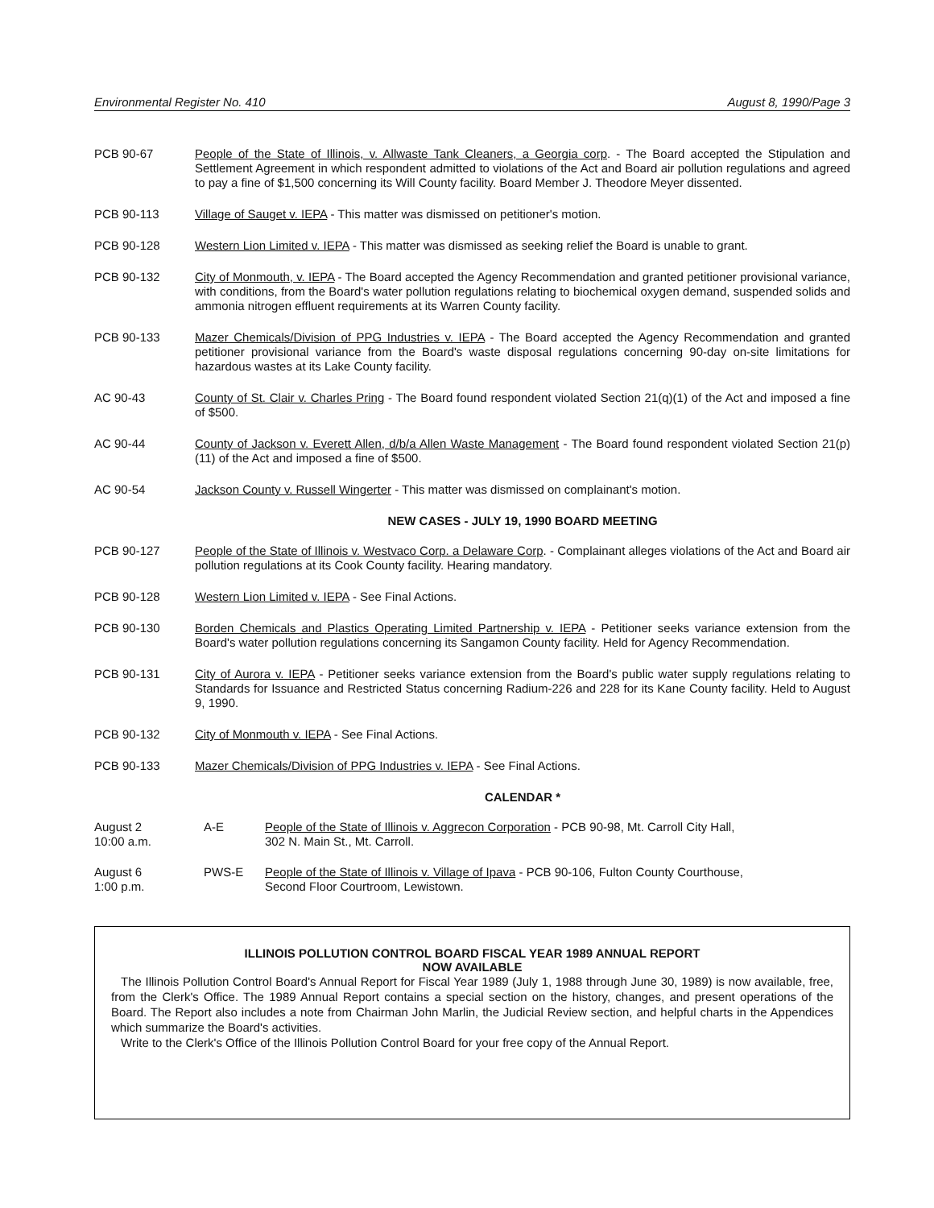Environmental Register No. 410 August 8, 1990/Page 3
PCB 90-67 People of the State of Illinois, v. Allwaste Tank Cleaners, a Georgia corp. - The Board accepted the Stipulation and Settlement Agreement in which respondent admitted to violations of the Act and Board air pollution regulations and agreed to pay a fine of $1,500 concerning its Will County facility. Board Member J. Theodore Meyer dissented.
PCB 90-113 Village of Sauget v. IEPA - This matter was dismissed on petitioner's motion.
PCB 90-128 Western Lion Limited v. IEPA - This matter was dismissed as seeking relief the Board is unable to grant.
PCB 90-132 City of Monmouth, v. IEPA - The Board accepted the Agency Recommendation and granted petitioner provisional variance, with conditions, from the Board's water pollution regulations relating to biochemical oxygen demand, suspended solids and ammonia nitrogen effluent requirements at its Warren County facility.
PCB 90-133 Mazer Chemicals/Division of PPG Industries v. IEPA - The Board accepted the Agency Recommendation and granted petitioner provisional variance from the Board's waste disposal regulations concerning 90-day on-site limitations for hazardous wastes at its Lake County facility.
AC 90-43 County of St. Clair v. Charles Pring - The Board found respondent violated Section 21(q)(1) of the Act and imposed a fine of $500.
AC 90-44 County of Jackson v. Everett Allen, d/b/a Allen Waste Management - The Board found respondent violated Section 21(p)(11) of the Act and imposed a fine of $500.
AC 90-54 Jackson County v. Russell Wingerter - This matter was dismissed on complainant's motion.
NEW CASES - JULY 19, 1990 BOARD MEETING
PCB 90-127 People of the State of Illinois v. Westvaco Corp. a Delaware Corp. - Complainant alleges violations of the Act and Board air pollution regulations at its Cook County facility. Hearing mandatory.
PCB 90-128 Western Lion Limited v. IEPA - See Final Actions.
PCB 90-130 Borden Chemicals and Plastics Operating Limited Partnership v. IEPA - Petitioner seeks variance extension from the Board's water pollution regulations concerning its Sangamon County facility. Held for Agency Recommendation.
PCB 90-131 City of Aurora v. IEPA - Petitioner seeks variance extension from the Board's public water supply regulations relating to Standards for Issuance and Restricted Status concerning Radium-226 and 228 for its Kane County facility. Held to August 9, 1990.
PCB 90-132 City of Monmouth v. IEPA - See Final Actions.
PCB 90-133 Mazer Chemicals/Division of PPG Industries v. IEPA - See Final Actions.
CALENDAR *
August 2
10:00 a.m.
A-E People of the State of Illinois v. Aggrecon Corporation - PCB 90-98, Mt. Carroll City Hall,
302 N. Main St., Mt. Carroll.
August 6
1:00 p.m.
PWS-E People of the State of Illinois v. Village of Ipava - PCB 90-106, Fulton County Courthouse,
Second Floor Courtroom, Lewistown.
ILLINOIS POLLUTION CONTROL BOARD FISCAL YEAR 1989 ANNUAL REPORT
NOW AVAILABLE
The Illinois Pollution Control Board's Annual Report for Fiscal Year 1989 (July 1, 1988 through June 30, 1989) is now available, free, from the Clerk's Office. The 1989 Annual Report contains a special section on the history, changes, and present operations of the Board. The Report also includes a note from Chairman John Marlin, the Judicial Review section, and helpful charts in the Appendices which summarize the Board's activities.
Write to the Clerk's Office of the Illinois Pollution Control Board for your free copy of the Annual Report.